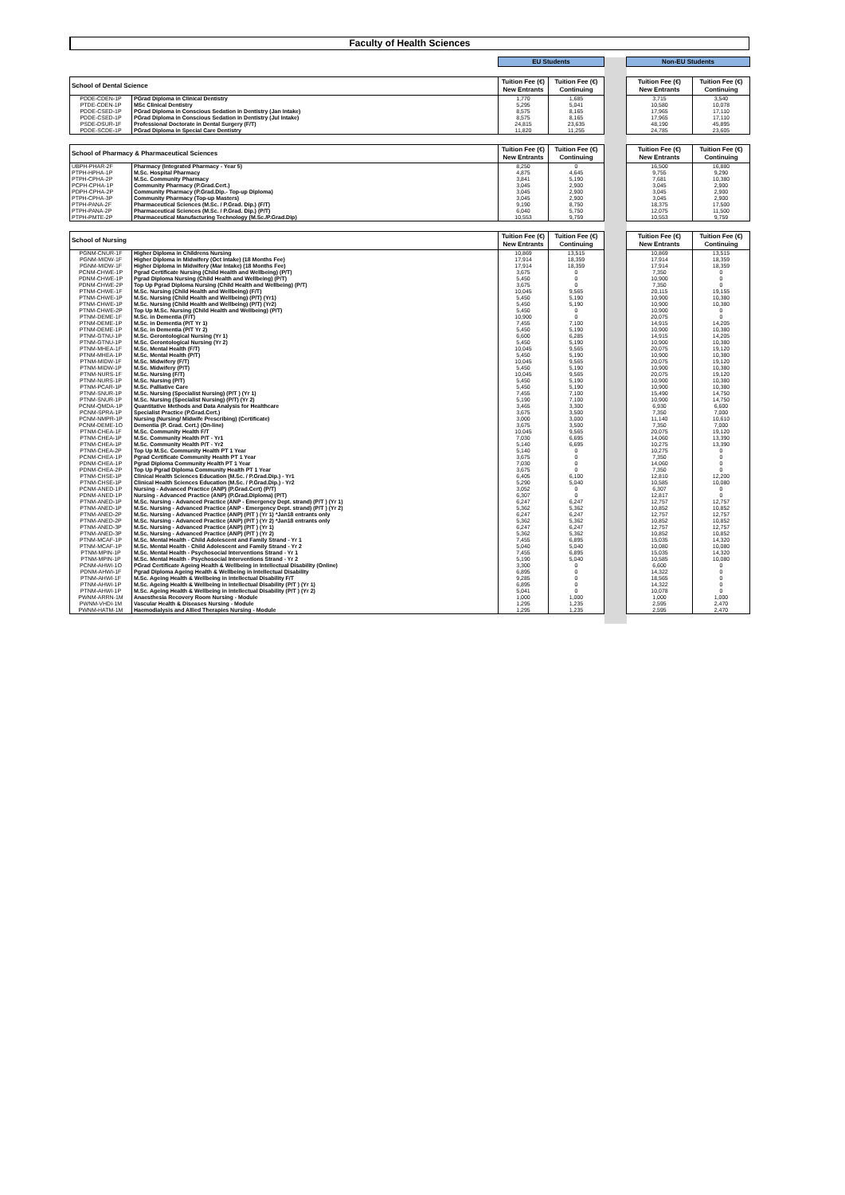Faculty of Health Sciences
| | | EU Students | | | Non-EU Students | |
| School of Dental Science | | Tuition Fee (€) New Entrants | Tuition Fee (€) Continuing | | Tuition Fee (€) New Entrants | Tuition Fee (€) Continuing |
| PDDE-CDEN-1P | PGrad Diploma in Clinical Dentistry | 1,770 | 1,685 | | 3,715 | 3,540 |
| PTDE-CDEN-1P | MSc Clinical Dentistry | 5,295 | 5,041 | | 10,580 | 10,078 |
| PDDE-CSED-1P | PGrad Diploma in Conscious Sedation in Dentistry (Jan Intake) | 8,575 | 8,165 | | 17,965 | 17,110 |
| PDDE-CSED-1P | PGrad Diploma in Conscious Sedation in Dentistry (Jul Intake) | 8,575 | 8,165 | | 17,965 | 17,110 |
| PSDE-DSUR-1F | Professional Doctorate in Dental Surgery (F/T) | 24,815 | 23,635 | | 48,190 | 45,895 |
| PDDE-SCDE-1P | PGrad Diploma in Special Care Dentistry | 11,820 | 11,255 | | 24,785 | 23,605 |
| School of Pharmacy & Pharmaceutical Sciences | | Tuition Fee (€) New Entrants | Tuition Fee (€) Continuing | | Tuition Fee (€) New Entrants | Tuition Fee (€) Continuing |
| UBPH-PHAR-2F | Pharmacy (Integrated Pharmacy - Year 5) | 8,250 | 0 | | 16,500 | 16,880 |
| PTPH-HPHA-1P | M.Sc. Hospital Pharmacy | 4,875 | 4,645 | | 9,755 | 9,290 |
| PTPH-CPHA-2P | M.Sc. Community Pharmacy | 3,841 | 5,190 | | 7,681 | 10,380 |
| PCPH-CPHA-1P | Community Pharmacy (P.Grad.Cert.) | 3,045 | 2,900 | | 3,045 | 2,900 |
| PDPH-CPHA-2P | Community Pharmacy (P.Grad.Dip.- Top-up Diploma) | 3,045 | 2,900 | | 3,045 | 2,900 |
| PTPH-CPHA-3P | Community Pharmacy (Top-up Masters) | 3,045 | 2,900 | | 3,045 | 2,900 |
| PTPH-PANA-2F | Pharmaceutical Sciences (M.Sc. / P.Grad. Dip.) (F/T) | 9,190 | 8,750 | | 18,375 | 17,500 |
| PTPH-PANA-2P | Pharmaceutical Sciences (M.Sc. / P.Grad. Dip.) (P/T) | 6,040 | 5,750 | | 12,075 | 11,500 |
| PTPH-PMTE-2P | Pharmaceutical Manufacturing Technology (M.Sc./P.Grad.Dip) | 10,553 | 9,759 | | 10,553 | 9,759 |
| School of Nursing | | Tuition Fee (€) New Entrants | Tuition Fee (€) Continuing | | Tuition Fee (€) New Entrants | Tuition Fee (€) Continuing |
| PGNM-CNUR-1F | Higher Diploma in Childrens Nursing | 10,869 | 13,515 | | 10,869 | 13,515 |
| PGNM-MIDW-1F | Higher Diploma in Midwifery (Oct Intake) (18 Months Fee) | 17,914 | 18,359 | | 17,914 | 18,359 |
| PGNM-MIDW-1F | Higher Diploma in Midwifery (Mar Intake) (18 Months Fee) | 17,914 | 18,359 | | 17,914 | 18,359 |
| PCNM-CHWE-1P | Pgrad Certificate Nursing (Child Health and Wellbeing) (P/T) | 3,675 | 0 | | 7,350 | 0 |
| PDNM-CHWE-1P | Pgrad Diploma Nursing (Child Health and Wellbeing) (P/T) | 5,450 | 0 | | 10,900 | 0 |
| PDNM-CHWE-2P | Top Up Pgrad Diploma Nursing (Child Health and Wellbeing) (P/T) | 3,675 | 0 | | 7,350 | 0 |
| PTNM-CHWE-1F | M.Sc. Nursing (Child Health and Wellbeing) (F/T) | 10,045 | 9,565 | | 20,115 | 19,155 |
| PTNM-CHWE-1P | M.Sc. Nursing (Child Health and Wellbeing) (P/T) (Yr1) | 5,450 | 5,190 | | 10,900 | 10,380 |
| PTNM-CHWE-1P | M.Sc. Nursing (Child Health and Wellbeing) (P/T) (Yr2) | 5,450 | 5,190 | | 10,900 | 10,380 |
| PTNM-CHWE-2P | Top Up M.Sc. Nursing (Child Health and Wellbeing) (P/T) | 5,450 | 0 | | 10,900 | 0 |
| PTNM-DEME-1F | M.Sc. in Dementia (F/T) | 10,900 | 0 | | 20,075 | 0 |
| PTNM-DEME-1P | M.Sc. in Dementia (P/T Yr 1) | 7,455 | 7,100 | | 14,915 | 14,205 |
| PTNM-DEME-1P | M.Sc. in Dementia (P/T Yr 2) | 5,450 | 5,190 | | 10,900 | 10,380 |
| PTNM-GTNU-1P | M.Sc. Gerontological Nursing (Yr 1) | 6,600 | 6,285 | | 14,915 | 14,205 |
| PTNM-GTNU-1P | M.Sc. Gerontological Nursing (Yr 2) | 5,450 | 5,190 | | 10,900 | 10,380 |
| PTNM-MHEA-1F | M.Sc. Mental Health (F/T) | 10,045 | 9,565 | | 20,075 | 19,120 |
| PTNM-MHEA-1P | M.Sc. Mental Health (P/T) | 5,450 | 5,190 | | 10,900 | 10,380 |
| PTNM-MIDW-1F | M.Sc. Midwifery (F/T) | 10,045 | 9,565 | | 20,075 | 19,120 |
| PTNM-MIDW-1P | M.Sc. Midwifery (P/T) | 5,450 | 5,190 | | 10,900 | 10,380 |
| PTNM-NURS-1F | M.Sc. Nursing (F/T) | 10,045 | 9,565 | | 20,075 | 19,120 |
| PTNM-NURS-1P | M.Sc. Nursing (P/T) | 5,450 | 5,190 | | 10,900 | 10,380 |
| PTNM-PCAR-1P | M.Sc. Palliative Care | 5,450 | 5,190 | | 10,900 | 10,380 |
| PTNM-SNUR-1P | M.Sc. Nursing (Specialist Nursing) (P/T ) (Yr 1) | 7,455 | 7,100 | | 15,490 | 14,750 |
| PTNM-SNUR-1P | M.Sc. Nursing (Specialist Nursing) (P/T) (Yr 2) | 5,190 | 7,100 | | 10,900 | 14,750 |
| PCNM-QMDA-1P | Quantitative Methods and Data Analysis for Healthcare | 3,465 | 3,300 | | 6,930 | 6,600 |
| PCNM-SPRA-1P | Specialist Practice (P.Grad.Cert.) | 3,675 | 3,500 | | 7,350 | 7,000 |
| PCNM-NMPR-1P | Nursing (Nursing/ Midwife Prescribing) (Certificate) | 3,000 | 3,000 | | 11,140 | 10,610 |
| PCNM-DEME-1O | Dementia (P. Grad. Cert.) (On-line) | 3,675 | 3,500 | | 7,350 | 7,000 |
| PTNM-CHEA-1F | M.Sc. Community Health F/T | 10,045 | 9,565 | | 20,075 | 19,120 |
| PTNM-CHEA-1P | M.Sc. Community Health P/T - Yr1 | 7,030 | 6,695 | | 14,060 | 13,390 |
| PTNM-CHEA-1P | M.Sc. Community Health P/T - Yr2 | 5,140 | 6,695 | | 10,275 | 13,390 |
| PTNM-CHEA-2P | Top Up M.Sc. Community Health PT 1 Year | 5,140 | 0 | | 10,275 | 0 |
| PCNM-CHEA-1P | Pgrad Certificate Community Health PT 1 Year | 3,675 | 0 | | 7,350 | 0 |
| PDNM-CHEA-1P | Pgrad Diploma Community Health PT 1 Year | 7,030 | 0 | | 14,060 | 0 |
| PDNM-CHEA-2P | Top Up Pgrad Diploma Community Health PT 1 Year | 3,675 | 0 | | 7,350 | 0 |
| PTNM-CHSE-1P | Clinical Health Sciences Education (M.Sc. / P.Grad.Dip.) - Yr1 | 6,405 | 6,100 | | 12,810 | 12,200 |
| PTNM-CHSE-1P | Clinical Health Sciences Education (M.Sc. / P.Grad.Dip.) - Yr2 | 5,290 | 5,040 | | 10,585 | 10,080 |
| PCNM-ANED-1P | Nursing - Advanced Practice (ANP) (P.Grad.Cert) (P/T) | 3,052 | 0 | | 6,307 | 0 |
| PDNM-ANED-1P | Nursing - Advanced Practice (ANP) (P.Grad.Diploma) (P/T) | 6,307 | 0 | | 12,817 | 0 |
| PTNM-ANED-1P | M.Sc. Nursing - Advanced Practice (ANP - Emergency Dept. strand) (P/T ) (Yr 1) | 6,247 | 6,247 | | 12,757 | 12,757 |
| PTNM-ANED-1P | M.Sc. Nursing - Advanced Practice (ANP - Emergency Dept. strand) (P/T ) (Yr 2) | 5,362 | 5,362 | | 10,852 | 10,852 |
| PTNM-ANED-2P | M.Sc. Nursing - Advanced Practice (ANP) (P/T ) (Yr 1) *Jan18 entrants only | 6,247 | 6,247 | | 12,757 | 12,757 |
| PTNM-ANED-2P | M.Sc. Nursing - Advanced Practice (ANP) (P/T ) (Yr 2) *Jan18 entrants only | 5,362 | 5,362 | | 10,852 | 10,852 |
| PTNM-ANED-3P | M.Sc. Nursing - Advanced Practice (ANP) (P/T ) (Yr 1) | 6,247 | 6,247 | | 12,757 | 12,757 |
| PTNM-ANED-3P | M.Sc. Nursing - Advanced Practice (ANP) (P/T ) (Yr 2) | 5,362 | 5,362 | | 10,852 | 10,852 |
| PTNM-MCAF-1P | M.Sc. Mental Health - Child Adolescent and Family Strand - Yr 1 | 7,455 | 6,895 | | 15,035 | 14,320 |
| PTNM-MCAF-1P | M.Sc. Mental Health - Child Adolescent and Family Strand - Yr 2 | 5,040 | 5,040 | | 10,080 | 10,080 |
| PTNM-MPIN-1P | M.Sc. Mental Health - Psychosocial Interventions Strand - Yr 1 | 7,455 | 6,895 | | 15,035 | 14,320 |
| PTNM-MPIN-1P | M.Sc. Mental Health - Psychosocial Interventions Strand - Yr 2 | 5,190 | 5,040 | | 10,585 | 10,080 |
| PCNM-AHWI-1O | PGrad Certificate Ageing Health & Wellbeing in Intellectual Disability (Online) | 3,300 | 0 | | 6,600 | 0 |
| PDNM-AHWI-1F | Pgrad Diploma Ageing Health & Wellbeing in Intellectual Disability | 6,895 | 0 | | 14,322 | 0 |
| PTNM-AHWI-1F | M.Sc. Ageing Health & Wellbeing in Intellectual Disability F/T | 9,285 | 0 | | 18,565 | 0 |
| PTNM-AHWI-1P | M.Sc. Ageing Health & Wellbeing in Intellectual Disability (P/T ) (Yr 1) | 6,895 | 0 | | 14,322 | 0 |
| PTNM-AHWI-1P | M.Sc. Ageing Health & Wellbeing in Intellectual Disability (P/T ) (Yr 2) | 5,041 | 0 | | 10,078 | 0 |
| PWNM-ARRN-1M | Anaesthesia Recovery Room Nursing - Module | 1,000 | 1,000 | | 1,000 | 1,000 |
| PWNM-VHDI-1M | Vascular Health & Diseases Nursing - Module | 1,295 | 1,235 | | 2,595 | 2,470 |
| PWNM-HATM-1M | Haemodialysis and Allied Therapies Nursing - Module | 1,295 | 1,235 | | 2,595 | 2,470 |